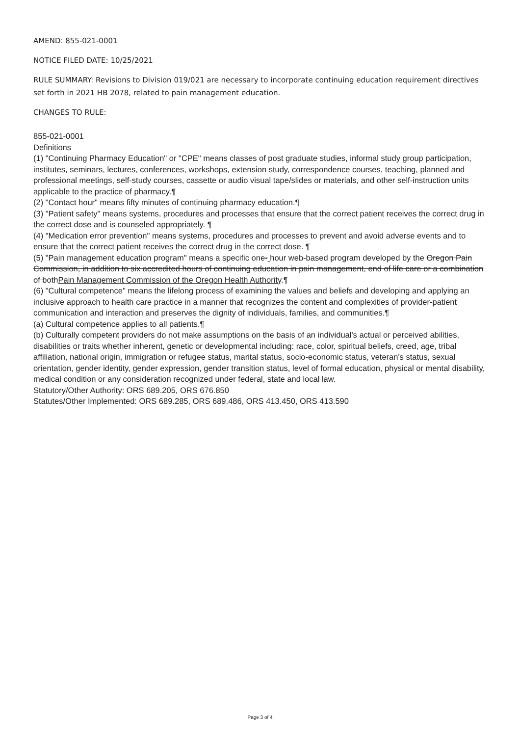AMEND: 855-021-0001
NOTICE FILED DATE: 10/25/2021
RULE SUMMARY: Revisions to Division 019/021 are necessary to incorporate continuing education requirement directives set forth in 2021 HB 2078, related to pain management education.
CHANGES TO RULE:
855-021-0001
Definitions
(1) "Continuing Pharmacy Education" or "CPE" means classes of post graduate studies, informal study group participation, institutes, seminars, lectures, conferences, workshops, extension study, correspondence courses, teaching, planned and professional meetings, self-study courses, cassette or audio visual tape/slides or materials, and other self-instruction units applicable to the practice of pharmacy.¶
(2) "Contact hour" means fifty minutes of continuing pharmacy education.¶
(3) "Patient safety" means systems, procedures and processes that ensure that the correct patient receives the correct drug in the correct dose and is counseled appropriately. ¶
(4) "Medication error prevention" means systems, procedures and processes to prevent and avoid adverse events and to ensure that the correct patient receives the correct drug in the correct dose. ¶
(5) "Pain management education program" means a specific one- hour web-based program developed by the Oregon Pain Commission, in addition to six accredited hours of continuing education in pain management, end of life care or a combination of bothPain Management Commission of the Oregon Health Authority.¶
(6) "Cultural competence" means the lifelong process of examining the values and beliefs and developing and applying an inclusive approach to health care practice in a manner that recognizes the content and complexities of provider-patient communication and interaction and preserves the dignity of individuals, families, and communities.¶
(a) Cultural competence applies to all patients.¶
(b) Culturally competent providers do not make assumptions on the basis of an individual's actual or perceived abilities, disabilities or traits whether inherent, genetic or developmental including: race, color, spiritual beliefs, creed, age, tribal affiliation, national origin, immigration or refugee status, marital status, socio-economic status, veteran's status, sexual orientation, gender identity, gender expression, gender transition status, level of formal education, physical or mental disability, medical condition or any consideration recognized under federal, state and local law.
Statutory/Other Authority: ORS 689.205, ORS 676.850
Statutes/Other Implemented: ORS 689.285, ORS 689.486, ORS 413.450, ORS 413.590
Page 3 of 4